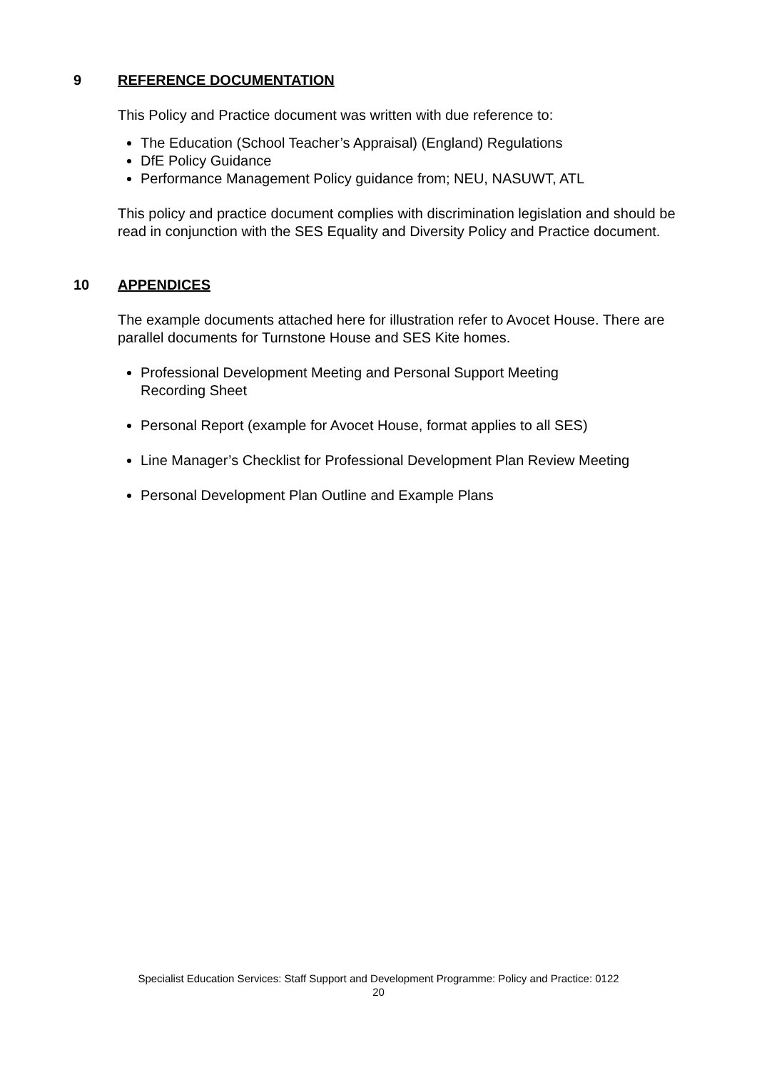9 REFERENCE DOCUMENTATION
This Policy and Practice document was written with due reference to:
The Education (School Teacher’s Appraisal) (England) Regulations
DfE Policy Guidance
Performance Management Policy guidance from; NEU, NASUWT, ATL
This policy and practice document complies with discrimination legislation and should be read in conjunction with the SES Equality and Diversity Policy and Practice document.
10 APPENDICES
The example documents attached here for illustration refer to Avocet House. There are parallel documents for Turnstone House and SES Kite homes.
Professional Development Meeting and Personal Support Meeting
Recording Sheet
Personal Report (example for Avocet House, format applies to all SES)
Line Manager’s Checklist for Professional Development Plan Review Meeting
Personal Development Plan Outline and Example Plans
Specialist Education Services: Staff Support and Development Programme: Policy and Practice: 0122
20